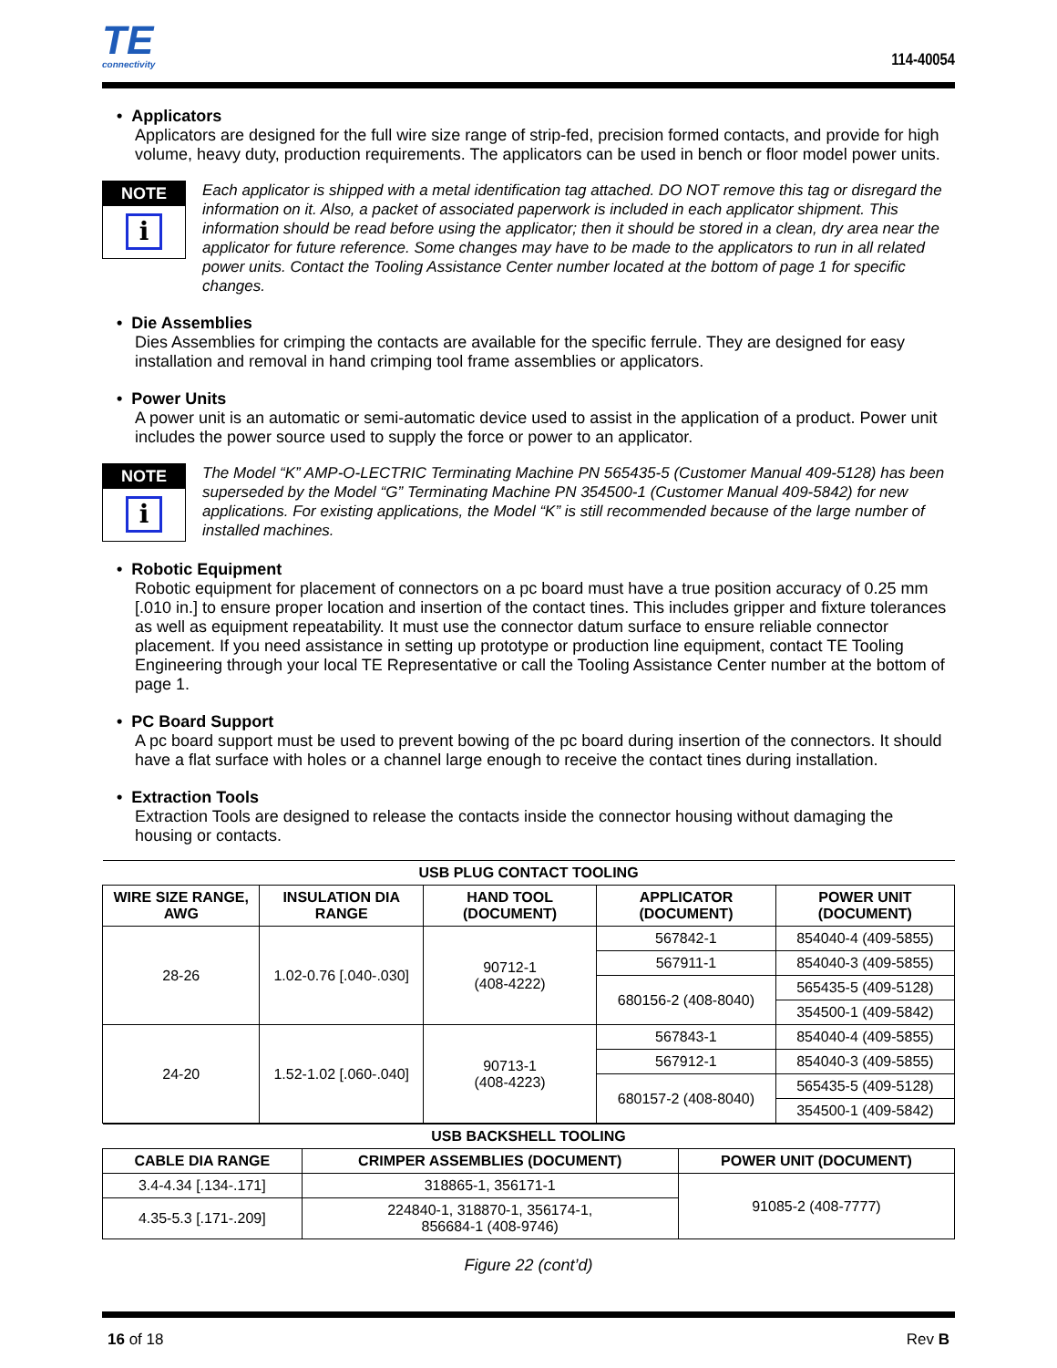TE
connectivity
114-40054
• Applicators
Applicators are designed for the full wire size range of strip-fed, precision formed contacts, and provide for high volume, heavy duty, production requirements. The applicators can be used in bench or floor model power units.
NOTE
i
Each applicator is shipped with a metal identification tag attached. DO NOT remove this tag or disregard the information on it. Also, a packet of associated paperwork is included in each applicator shipment. This information should be read before using the applicator; then it should be stored in a clean, dry area near the applicator for future reference. Some changes may have to be made to the applicators to run in all related power units. Contact the Tooling Assistance Center number located at the bottom of page 1 for specific changes.
• Die Assemblies
Dies Assemblies for crimping the contacts are available for the specific ferrule. They are designed for easy installation and removal in hand crimping tool frame assemblies or applicators.
• Power Units
A power unit is an automatic or semi-automatic device used to assist in the application of a product. Power unit includes the power source used to supply the force or power to an applicator.
NOTE
i
The Model “K” AMP-O-LECTRIC Terminating Machine PN 565435-5 (Customer Manual 409-5128) has been superseded by the Model “G” Terminating Machine PN 354500-1 (Customer Manual 409-5842) for new applications. For existing applications, the Model “K” is still recommended because of the large number of installed machines.
• Robotic Equipment
Robotic equipment for placement of connectors on a pc board must have a true position accuracy of 0.25 mm [.010 in.] to ensure proper location and insertion of the contact tines. This includes gripper and fixture tolerances as well as equipment repeatability. It must use the connector datum surface to ensure reliable connector placement. If you need assistance in setting up prototype or production line equipment, contact TE Tooling Engineering through your local TE Representative or call the Tooling Assistance Center number at the bottom of page 1.
• PC Board Support
A pc board support must be used to prevent bowing of the pc board during insertion of the connectors. It should have a flat surface with holes or a channel large enough to receive the contact tines during installation.
• Extraction Tools
Extraction Tools are designed to release the contacts inside the connector housing without damaging the housing or contacts.
| USB PLUG CONTACT TOOLING | | | | |
| --- | --- | --- | --- | --- |
| WIRE SIZE RANGE, AWG | INSULATION DIA RANGE | HAND TOOL (DOCUMENT) | APPLICATOR (DOCUMENT) | POWER UNIT (DOCUMENT) |
| 28-26 | 1.02-0.76 [.040-.030] | 90712-1 (408-4222) | 567842-1 | 854040-4 (409-5855) |
| | | | 567911-1 | 854040-3 (409-5855) |
| | | | 680156-2 (408-8040) | 565435-5 (409-5128) |
| | | | | 354500-1 (409-5842) |
| 24-20 | 1.52-1.02 [.060-.040] | 90713-1 (408-4223) | 567843-1 | 854040-4 (409-5855) |
| | | | 567912-1 | 854040-3 (409-5855) |
| | | | 680157-2 (408-8040) | 565435-5 (409-5128) |
| | | | | 354500-1 (409-5842) |
| USB BACKSHELL TOOLING | | |
| --- | --- | --- |
| CABLE DIA RANGE | CRIMPER ASSEMBLIES (DOCUMENT) | POWER UNIT (DOCUMENT) |
| 3.4-4.34 [.134-.171] | 318865-1, 356171-1 | 91085-2 (408-7777) |
| 4.35-5.3 [.171-.209] | 224840-1, 318870-1, 356174-1, 856684-1 (408-9746) | |
Figure 22 (cont’d)
16 of 18 Rev B